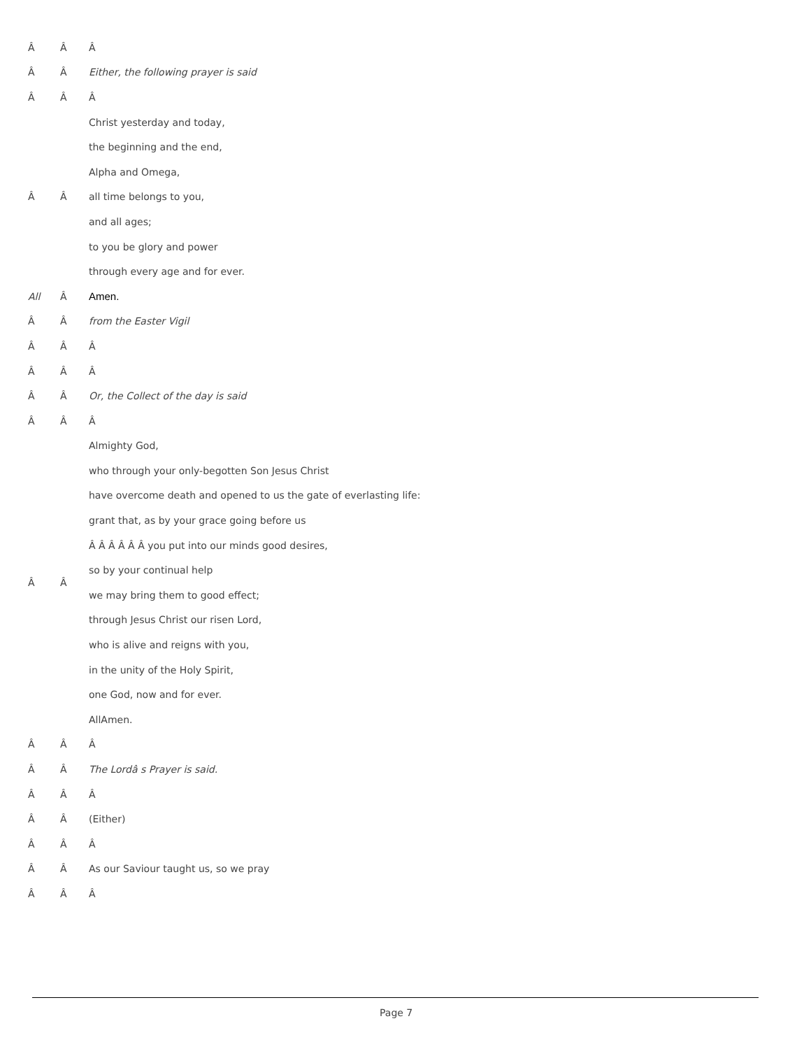| Â | Â | Â |
| Â | Â | Either, the following prayer is said |
| Â | Â | Â |
| Â | Â | Christ yesterday and today, |
| | | the beginning and the end, |
| | | Alpha and Omega, |
| | | all time belongs to you, |
| | | and all ages; |
| | | to you be glory and power |
| | | through every age and for ever. |
| All | Â | Amen. |
| Â | Â | from the Easter Vigil |
| Â | Â | Â |
| Â | Â | Â |
| Â | Â | Or, the Collect of the day is said |
| Â | Â | Â |
| Â | Â | Almighty God, |
| | | who through your only-begotten Son Jesus Christ |
| | | have overcome death and opened to us the gate of everlasting life: |
| | | grant that, as by your grace going before us |
| | | Â Â Â Â Â Â you put into our minds good desires, |
| | | so by your continual help |
| | | we may bring them to good effect; |
| | | through Jesus Christ our risen Lord, |
| | | who is alive and reigns with you, |
| | | in the unity of the Holy Spirit, |
| | | one God, now and for ever. |
| | | AllAmen. |
| Â | Â | Â |
| Â | Â | The Lordâ s Prayer is said. |
| Â | Â | Â |
| Â | Â | (Either) |
| Â | Â | Â |
| Â | Â | As our Saviour taught us, so we pray |
| Â | Â | Â |
Page 7